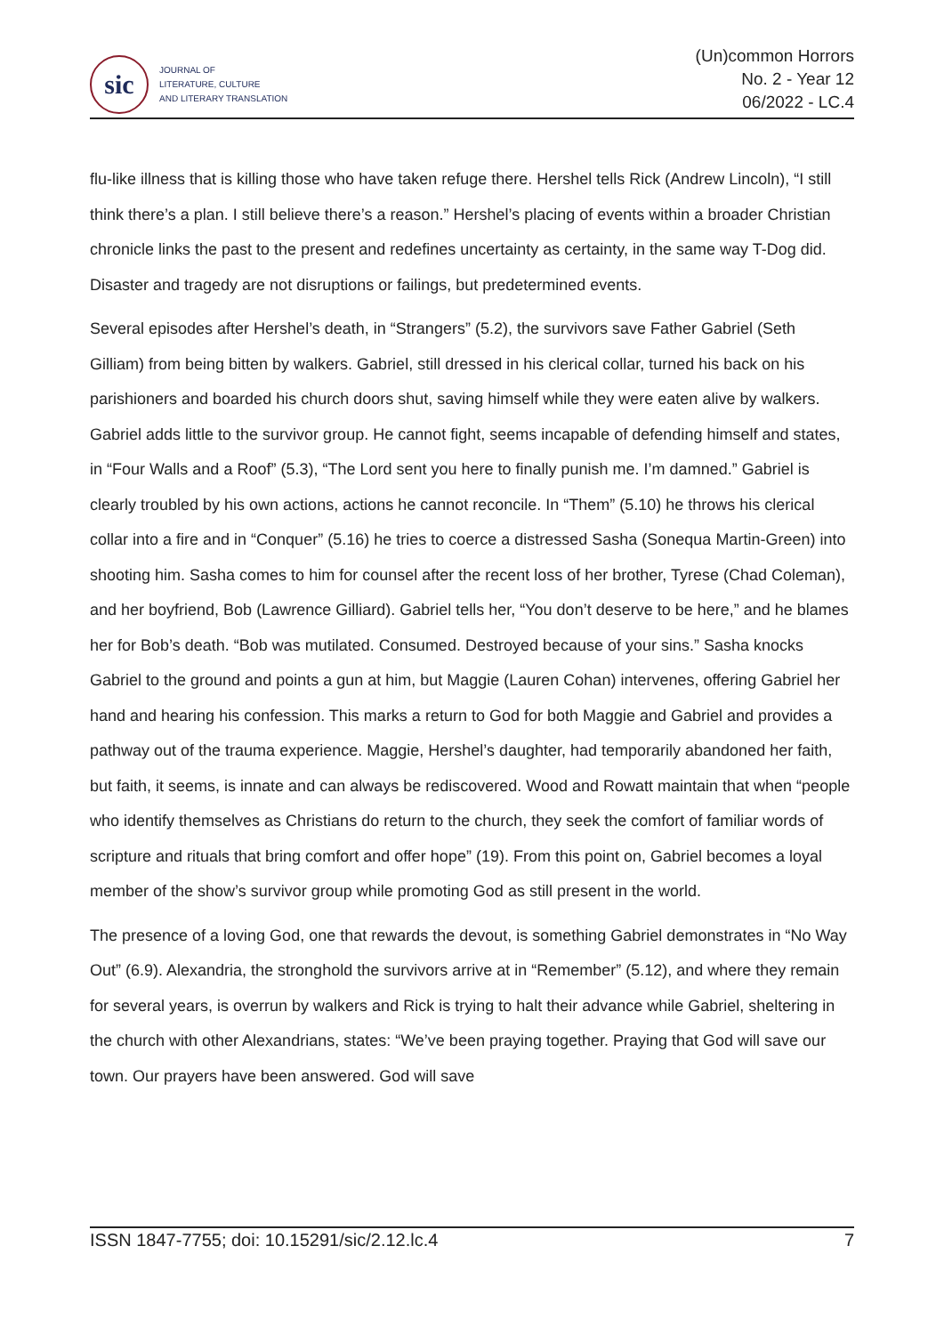sic
JOURNAL OF
LITERATURE, CULTURE
AND LITERARY TRANSLATION
(Un)common Horrors
No. 2 - Year 12
06/2022 - LC.4
flu-like illness that is killing those who have taken refuge there. Hershel tells Rick (Andrew Lincoln), “I still think there’s a plan. I still believe there’s a reason.” Hershel’s placing of events within a broader Christian chronicle links the past to the present and redefines uncertainty as certainty, in the same way T-Dog did. Disaster and tragedy are not disruptions or failings, but predetermined events.
Several episodes after Hershel’s death, in “Strangers” (5.2), the survivors save Father Gabriel (Seth Gilliam) from being bitten by walkers. Gabriel, still dressed in his clerical collar, turned his back on his parishioners and boarded his church doors shut, saving himself while they were eaten alive by walkers. Gabriel adds little to the survivor group. He cannot fight, seems incapable of defending himself and states, in “Four Walls and a Roof” (5.3), “The Lord sent you here to finally punish me. I’m damned.” Gabriel is clearly troubled by his own actions, actions he cannot reconcile. In “Them” (5.10) he throws his clerical collar into a fire and in “Conquer” (5.16) he tries to coerce a distressed Sasha (Sonequa Martin-Green) into shooting him. Sasha comes to him for counsel after the recent loss of her brother, Tyrese (Chad Coleman), and her boyfriend, Bob (Lawrence Gilliard). Gabriel tells her, “You don’t deserve to be here,” and he blames her for Bob’s death. “Bob was mutilated. Consumed. Destroyed because of your sins.” Sasha knocks Gabriel to the ground and points a gun at him, but Maggie (Lauren Cohan) intervenes, offering Gabriel her hand and hearing his confession. This marks a return to God for both Maggie and Gabriel and provides a pathway out of the trauma experience. Maggie, Hershel’s daughter, had temporarily abandoned her faith, but faith, it seems, is innate and can always be rediscovered. Wood and Rowatt maintain that when “people who identify themselves as Christians do return to the church, they seek the comfort of familiar words of scripture and rituals that bring comfort and offer hope” (19). From this point on, Gabriel becomes a loyal member of the show’s survivor group while promoting God as still present in the world.
The presence of a loving God, one that rewards the devout, is something Gabriel demonstrates in “No Way Out” (6.9). Alexandria, the stronghold the survivors arrive at in “Remember” (5.12), and where they remain for several years, is overrun by walkers and Rick is trying to halt their advance while Gabriel, sheltering in the church with other Alexandrians, states: “We’ve been praying together. Praying that God will save our town. Our prayers have been answered. God will save
ISSN 1847-7755; doi: 10.15291/sic/2.12.lc.4 7